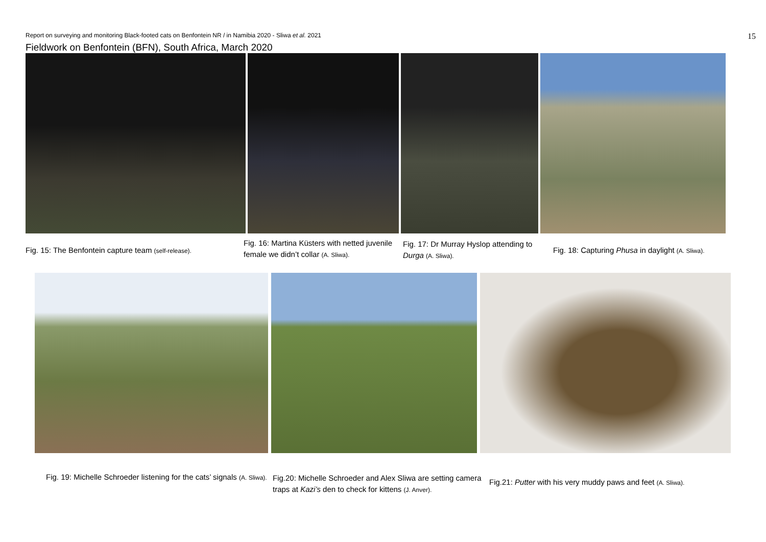Report on surveying and monitoring Black-footed cats on Benfontein NR / in Namibia 2020 - Sliwa et al. 2021 15
Fieldwork on Benfontein (BFN), South Africa, March 2020
Fig. 15: The Benfontein capture team (self-release).
Fig. 16: Martina Küsters with netted juvenile female we didn’t collar (A. Sliwa).
Fig. 17: Dr Murray Hyslop attending to Durga (A. Sliwa).
Fig. 18: Capturing Phusa in daylight (A. Sliwa).
Fig. 19: Michelle Schroeder listening for the cats’ signals (A. Sliwa).
Fig.20: Michelle Schroeder and Alex Sliwa are setting camera traps at Kazi’s den to check for kittens (J. Anver).
Fig.21: Putter with his very muddy paws and feet (A. Sliwa).